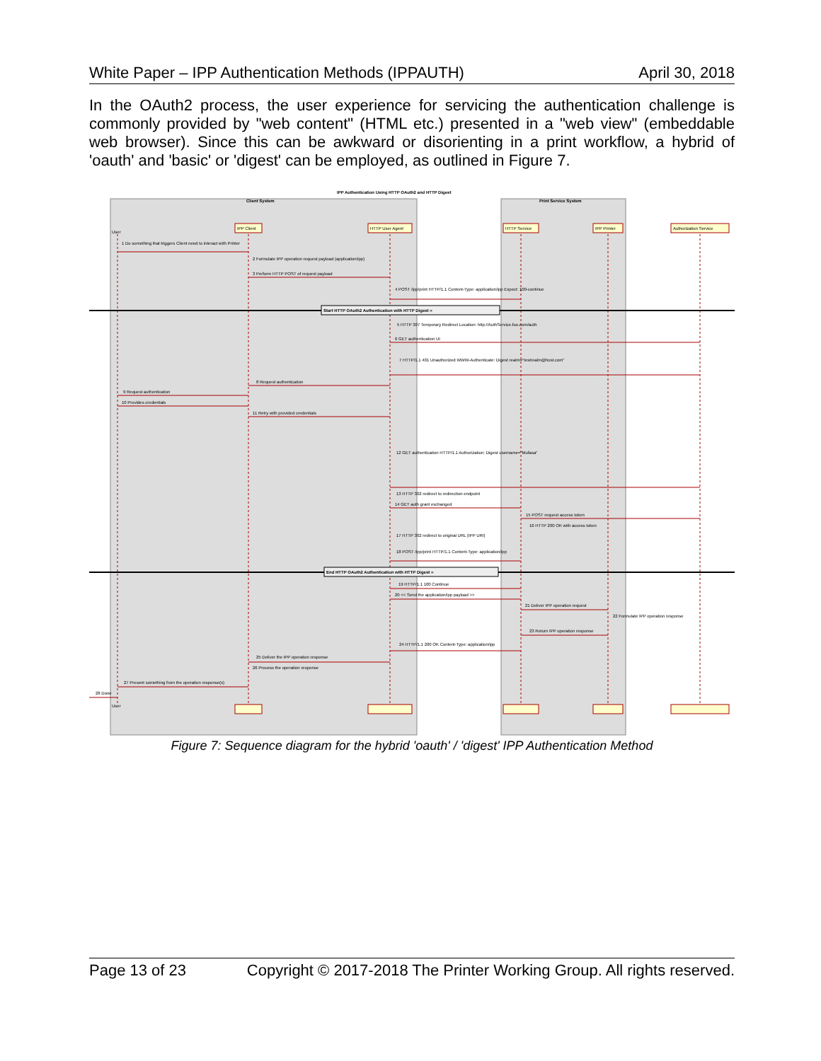White Paper – IPP Authentication Methods (IPPAUTH) April 30, 2018
In the OAuth2 process, the user experience for servicing the authentication challenge is commonly provided by "web content" (HTML etc.) presented in a "web view" (embeddable web browser). Since this can be awkward or disorienting in a print workflow, a hybrid of 'oauth' and 'basic' or 'digest' can be employed, as outlined in Figure 7.
IPP Authentication Using HTTP OAuth2 and HTTP Digest
Client System
Print Service System
User
IPP Client
HTTP User Agent
HTTP Service
IPP Printer
Authorization Service
Start HTTP OAuth2 Authentication with HTTP Digest =
End HTTP OAuth2 Authentication with HTTP Digest =
1 Do something that triggers Client need to interact with Printer
2 Formulate IPP operation request payload (application/ipp)
3 Perform HTTP POST of request payload
4 POST /ipp/print HTTP/1.1 Content-Type: application/ipp Expect: 100-continue
5 HTTP 307 Temporary Redirect Location: http://AuthService.foo.com/auth
6 GET authentication UI
7 HTTP/1.1 401 Unauthorized WWW-Authenticate: Digest realm="testrealm@host.com"
8 Request authentication
9 Request authentication
10 Provides credentials
11 Retry with provided credentials
12 GET authentication HTTP/1.1 Authorization: Digest username="Mufasa"
13 HTTP 302 redirect to redirection endpoint
14 GET auth grant exchanged
15 POST request access token
16 HTTP 200 OK with access token
17 HTTP 302 redirect to original URL (IPP URI)
18 POST /ipp/print HTTP/1.1 Content-Type: application/ipp
19 HTTP/1.1 100 Continue
20 << Send the application/ipp payload >>
21 Deliver IPP operation request
22 Formulate IPP operation response
23 Return IPP operation response
24 HTTP/1.1 200 OK Content-Type: application/ipp
25 Deliver the IPP operation response
26 Process the operation response
27 Present something from the operation response(s)
28 Done
User
Figure 7: Sequence diagram for the hybrid 'oauth' / 'digest' IPP Authentication Method
Page 13 of 23 Copyright © 2017-2018 The Printer Working Group. All rights reserved.